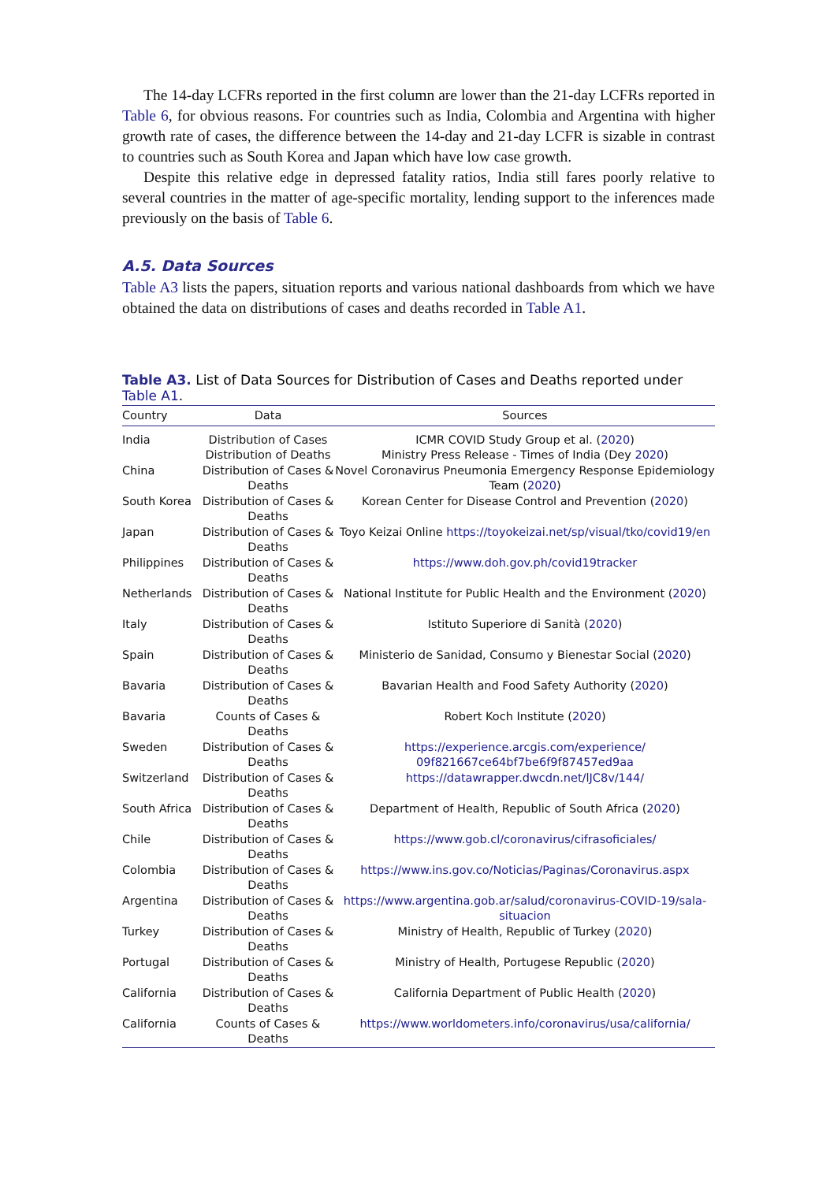The 14-day LCFRs reported in the first column are lower than the 21-day LCFRs reported in Table 6, for obvious reasons. For countries such as India, Colombia and Argentina with higher growth rate of cases, the difference between the 14-day and 21-day LCFR is sizable in contrast to countries such as South Korea and Japan which have low case growth.
Despite this relative edge in depressed fatality ratios, India still fares poorly relative to several countries in the matter of age-specific mortality, lending support to the inferences made previously on the basis of Table 6.
A.5. Data Sources
Table A3 lists the papers, situation reports and various national dashboards from which we have obtained the data on distributions of cases and deaths recorded in Table A1.
Table A3. List of Data Sources for Distribution of Cases and Deaths reported under Table A1.
| Country | Data | Sources |
| --- | --- | --- |
| India | Distribution of Cases Distribution of Deaths | ICMR COVID Study Group et al. ( 2020 ) Ministry Press Release - Times of India (Dey 2020 ) |
| China | Distribution of Cases & Deaths | Novel Coronavirus Pneumonia Emergency Response Epidemiology Team ( 2020 ) |
| South Korea | Distribution of Cases & Deaths | Korean Center for Disease Control and Prevention ( 2020 ) |
| Japan | Distribution of Cases & Deaths | Toyo Keizai Online https://toyokeizai.net/sp/visual/tko/covid19/en |
| Philippines | Distribution of Cases & Deaths | https://www.doh.gov.ph/covid19tracker |
| Netherlands | Distribution of Cases & Deaths | National Institute for Public Health and the Environment ( 2020 ) |
| Italy | Distribution of Cases & Deaths | Istituto Superiore di Sanità ( 2020 ) |
| Spain | Distribution of Cases & Deaths | Ministerio de Sanidad, Consumo y Bienestar Social ( 2020 ) |
| Bavaria | Distribution of Cases & Deaths | Bavarian Health and Food Safety Authority ( 2020 ) |
| Bavaria | Counts of Cases & Deaths | Robert Koch Institute ( 2020 ) |
| Sweden | Distribution of Cases & Deaths | https://experience.arcgis.com/experience/ 09f821667ce64bf7be6f9f87457ed9aa |
| Switzerland | Distribution of Cases & Deaths | https://datawrapper.dwcdn.net/lJC8v/144/ |
| South Africa | Distribution of Cases & Deaths | Department of Health, Republic of South Africa ( 2020 ) |
| Chile | Distribution of Cases & Deaths | https://www.gob.cl/coronavirus/cifrasoficiales/ |
| Colombia | Distribution of Cases & Deaths | https://www.ins.gov.co/Noticias/Paginas/Coronavirus.aspx |
| Argentina | Distribution of Cases & Deaths | https://www.argentina.gob.ar/salud/coronavirus-COVID-19/sala-situacion |
| Turkey | Distribution of Cases & Deaths | Ministry of Health, Republic of Turkey ( 2020 ) |
| Portugal | Distribution of Cases & Deaths | Ministry of Health, Portugese Republic ( 2020 ) |
| California | Distribution of Cases & Deaths | California Department of Public Health ( 2020 ) |
| California | Counts of Cases & Deaths | https://www.worldometers.info/coronavirus/usa/california/ |